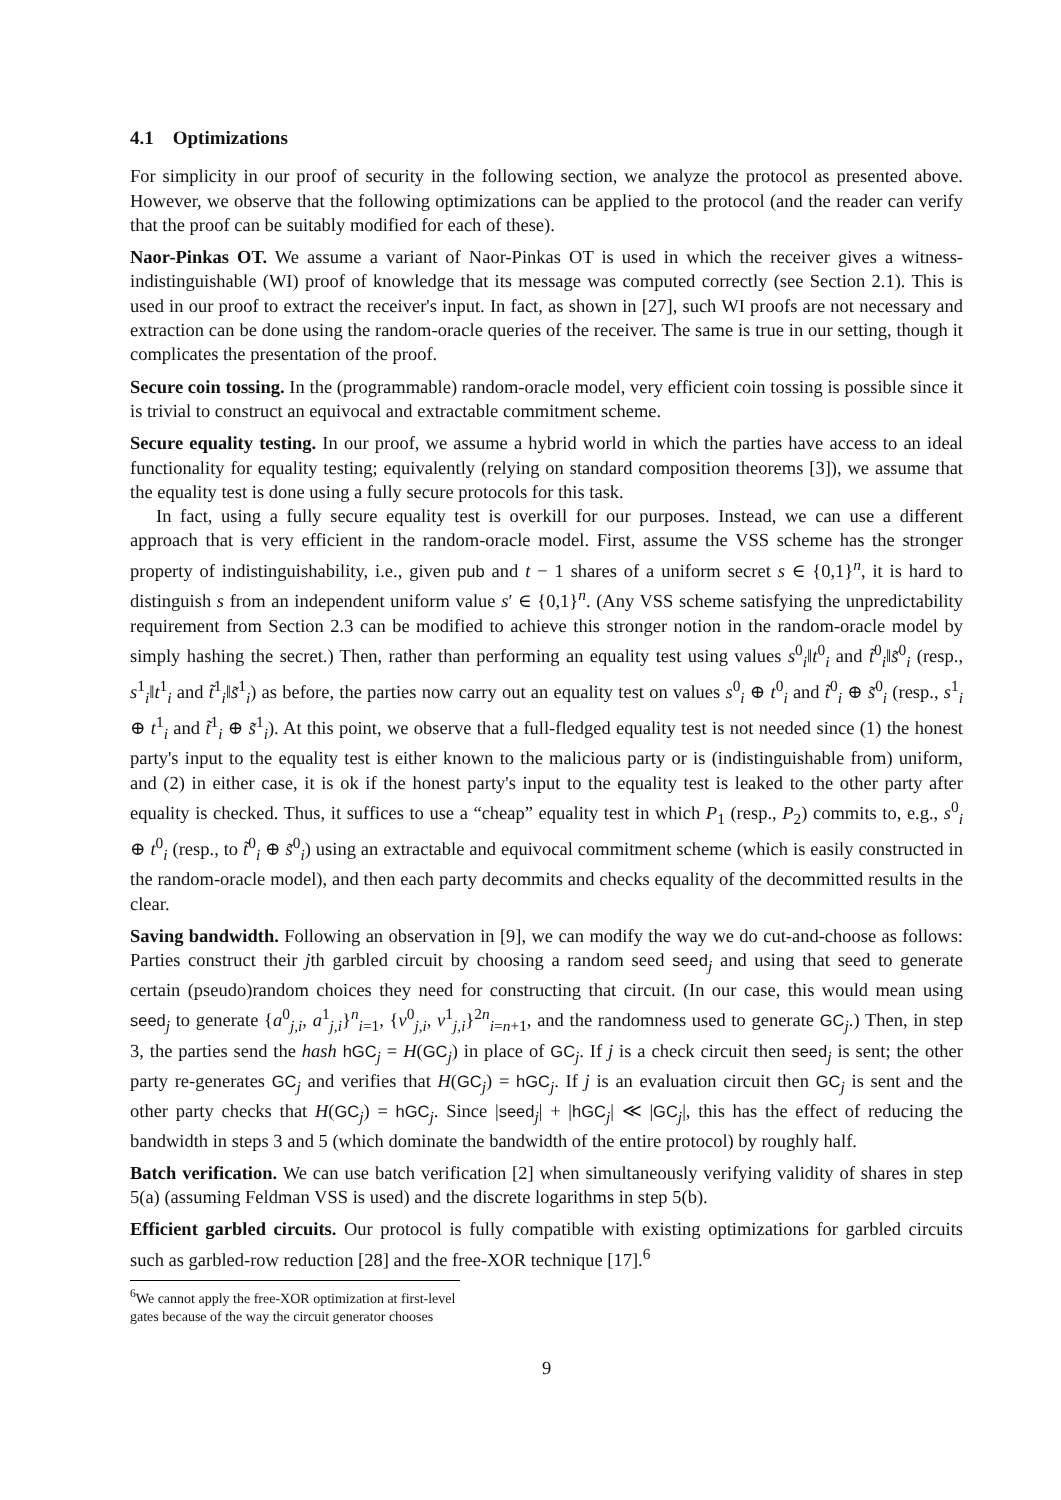4.1 Optimizations
For simplicity in our proof of security in the following section, we analyze the protocol as presented above. However, we observe that the following optimizations can be applied to the protocol (and the reader can verify that the proof can be suitably modified for each of these).
Naor-Pinkas OT. We assume a variant of Naor-Pinkas OT is used in which the receiver gives a witness-indistinguishable (WI) proof of knowledge that its message was computed correctly (see Section 2.1). This is used in our proof to extract the receiver's input. In fact, as shown in [27], such WI proofs are not necessary and extraction can be done using the random-oracle queries of the receiver. The same is true in our setting, though it complicates the presentation of the proof.
Secure coin tossing. In the (programmable) random-oracle model, very efficient coin tossing is possible since it is trivial to construct an equivocal and extractable commitment scheme.
Secure equality testing. In our proof, we assume a hybrid world in which the parties have access to an ideal functionality for equality testing; equivalently (relying on standard composition theorems [3]), we assume that the equality test is done using a fully secure protocols for this task.
In fact, using a fully secure equality test is overkill for our purposes. Instead, we can use a different approach that is very efficient in the random-oracle model. First, assume the VSS scheme has the stronger property of indistinguishability, i.e., given pub and t − 1 shares of a uniform secret s ∈ {0,1}<sup>n</sup>, it is hard to distinguish s from an independent uniform value s′ ∈ {0,1}<sup>n</sup>. (Any VSS scheme satisfying the unpredictability requirement from Section 2.3 can be modified to achieve this stronger notion in the random-oracle model by simply hashing the secret.) Then, rather than performing an equality test using values s<sup>0</sup><sub>i</sub>‖t<sup>0</sup><sub>i</sub> and t̃<sup>0</sup><sub>i</sub>‖s̃<sup>0</sup><sub>i</sub> (resp., s<sup>1</sup><sub>i</sub>‖t<sup>1</sup><sub>i</sub> and t̃<sup>1</sup><sub>i</sub>‖s̃<sup>1</sup><sub>i</sub>) as before, the parties now carry out an equality test on values s<sup>0</sup><sub>i</sub> ⊕ t<sup>0</sup><sub>i</sub> and t̃<sup>0</sup><sub>i</sub> ⊕ s̃<sup>0</sup><sub>i</sub> (resp., s<sup>1</sup><sub>i</sub> ⊕ t<sup>1</sup><sub>i</sub> and t̃<sup>1</sup><sub>i</sub> ⊕ s̃<sup>1</sup><sub>i</sub>). At this point, we observe that a full-fledged equality test is not needed since (1) the honest party's input to the equality test is either known to the malicious party or is (indistinguishable from) uniform, and (2) in either case, it is ok if the honest party's input to the equality test is leaked to the other party after equality is checked. Thus, it suffices to use a “cheap” equality test in which P<sub>1</sub> (resp., P<sub>2</sub>) commits to, e.g., s<sup>0</sup><sub>i</sub> ⊕ t<sup>0</sup><sub>i</sub> (resp., to t̃<sup>0</sup><sub>i</sub> ⊕ s̃<sup>0</sup><sub>i</sub>) using an extractable and equivocal commitment scheme (which is easily constructed in the random-oracle model), and then each party decommits and checks equality of the decommitted results in the clear.
Saving bandwidth. Following an observation in [9], we can modify the way we do cut-and-choose as follows: Parties construct their jth garbled circuit by choosing a random seed seed<sub>j</sub> and using that seed to generate certain (pseudo)random choices they need for constructing that circuit. (In our case, this would mean using seed<sub>j</sub> to generate {a<sup>0</sup><sub>j,i</sub>, a<sup>1</sup><sub>j,i</sub>}<sup>n</sup><sub>i=1</sub>, {v<sup>0</sup><sub>j,i</sub>, v<sup>1</sup><sub>j,i</sub>}<sup>2n</sup><sub>i=n+1</sub>, and the randomness used to generate GC<sub>j</sub>.) Then, in step 3, the parties send the hash hGC<sub>j</sub> = H(GC<sub>j</sub>) in place of GC<sub>j</sub>. If j is a check circuit then seed<sub>j</sub> is sent; the other party re-generates GC<sub>j</sub> and verifies that H(GC<sub>j</sub>) = hGC<sub>j</sub>. If j is an evaluation circuit then GC<sub>j</sub> is sent and the other party checks that H(GC<sub>j</sub>) = hGC<sub>j</sub>. Since |seed<sub>j</sub>| + |hGC<sub>j</sub>| ≪ |GC<sub>j</sub>|, this has the effect of reducing the bandwidth in steps 3 and 5 (which dominate the bandwidth of the entire protocol) by roughly half.
Batch verification. We can use batch verification [2] when simultaneously verifying validity of shares in step 5(a) (assuming Feldman VSS is used) and the discrete logarithms in step 5(b).
Efficient garbled circuits. Our protocol is fully compatible with existing optimizations for garbled circuits such as garbled-row reduction [28] and the free-XOR technique [17].<sup>6</sup>
<sup>6</sup> We cannot apply the free-XOR optimization at first-level gates because of the way the circuit generator chooses
9